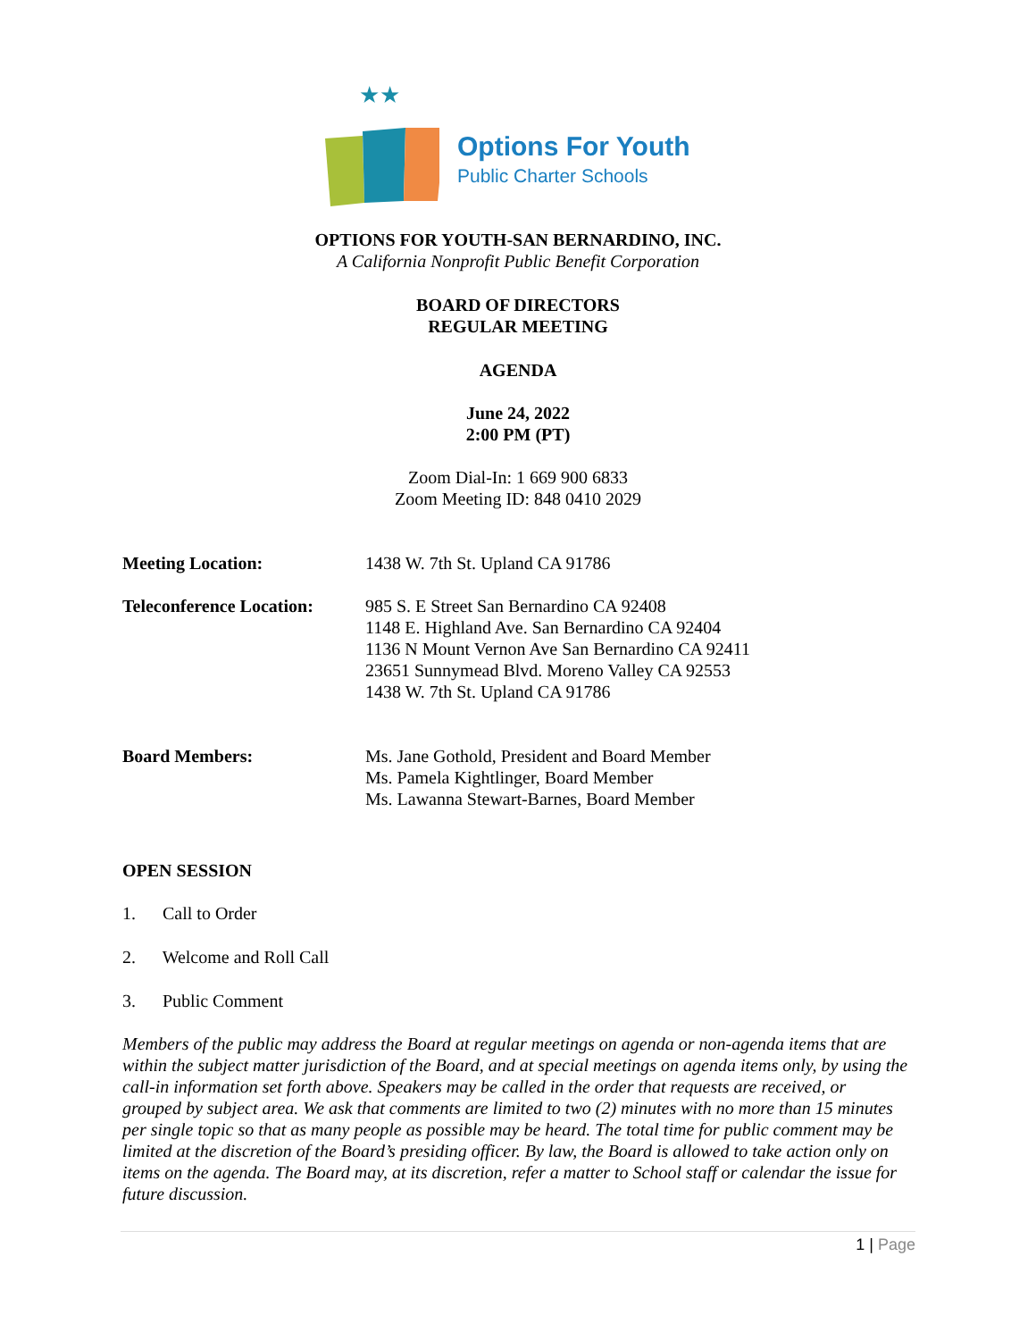★★
Options For Youth
Public Charter Schools
OPTIONS FOR YOUTH-SAN BERNARDINO, INC.
A California Nonprofit Public Benefit Corporation
BOARD OF DIRECTORS
REGULAR MEETING
AGENDA
June 24, 2022
2:00 PM (PT)
Zoom Dial-In: 1 669 900 6833
Zoom Meeting ID: 848 0410 2029
Meeting Location: 1438 W. 7th St. Upland CA 91786
Teleconference Location:
985 S. E Street San Bernardino CA 92408
1148 E. Highland Ave. San Bernardino CA 92404
1136 N Mount Vernon Ave San Bernardino CA 92411
23651 Sunnymead Blvd. Moreno Valley CA 92553
1438 W. 7th St. Upland CA 91786
Board Members: Ms. Jane Gothold, President and Board Member
Ms. Pamela Kightlinger, Board Member
Ms. Lawanna Stewart-Barnes, Board Member
OPEN SESSION
1. Call to Order
2. Welcome and Roll Call
3. Public Comment
Members of the public may address the Board at regular meetings on agenda or non-agenda items that are within the subject matter jurisdiction of the Board, and at special meetings on agenda items only, by using the call-in information set forth above. Speakers may be called in the order that requests are received, or grouped by subject area. We ask that comments are limited to two (2) minutes with no more than 15 minutes per single topic so that as many people as possible may be heard. The total time for public comment may be limited at the discretion of the Board’s presiding officer. By law, the Board is allowed to take action only on items on the agenda. The Board may, at its discretion, refer a matter to School staff or calendar the issue for future discussion.
1 | Page